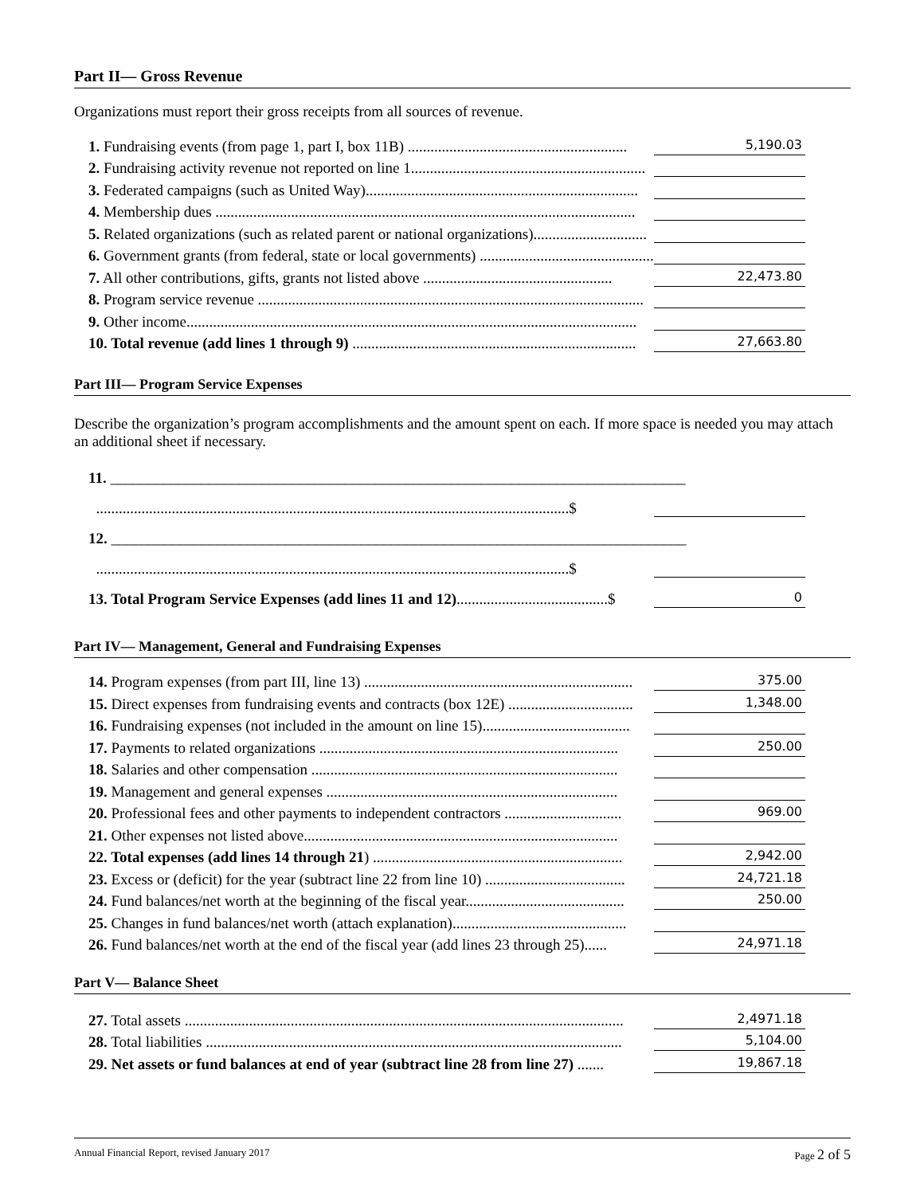Part II— Gross Revenue
Organizations must report their gross receipts from all sources of revenue.
1. Fundraising events (from page 1, part I, box 11B) .......................................................... 5,190.03
2. Fundraising activity revenue not reported on line 1..............................................................
3. Federated campaigns (such as United Way)........................................................................
4. Membership dues ...............................................................................................................
5. Related organizations (such as related parent or national organizations)..............................
6. Government grants (from federal, state or local governments) ...............................................
7. All other contributions, gifts, grants not listed above .................................................. 22,473.80
8. Program service revenue ......................................................................................................
9. Other income.......................................................................................................................
10. Total revenue (add lines 1 through 9) ........................................................................... 27,663.80
Part III— Program Service Expenses
Describe the organization’s program accomplishments and the amount spent on each. If more space is needed you may attach an additional sheet if necessary.
11. ____________________________________________________________________________
.............................................................................................................................$
12. ____________________________________________________________________________
.............................................................................................................................$
13. Total Program Service Expenses (add lines 11 and 12)........................................$ 0
Part IV— Management, General and Fundraising Expenses
14. Program expenses (from part III, line 13) ....................................................................... 375.00
15. Direct expenses from fundraising events and contracts (box 12E) ................................. 1,348.00
16. Fundraising expenses (not included in the amount on line 15).......................................
17. Payments to related organizations ............................................................................... 250.00
18. Salaries and other compensation .................................................................................
19. Management and general expenses .............................................................................
20. Professional fees and other payments to independent contractors ............................... 969.00
21. Other expenses not listed above...................................................................................
22. Total expenses (add lines 14 through 21) .................................................................. 2,942.00
23. Excess or (deficit) for the year (subtract line 22 from line 10) ..................................... 24,721.18
24. Fund balances/net worth at the beginning of the fiscal year.......................................... 250.00
25. Changes in fund balances/net worth (attach explanation)..............................................
26. Fund balances/net worth at the end of the fiscal year (add lines 23 through 25)...... 24,971.18
Part V— Balance Sheet
27. Total assets .................................................................................................................... 2,4971.18
28. Total liabilities .............................................................................................................. 5,104.00
29. Net assets or fund balances at end of year (subtract line 28 from line 27) ....... 19,867.18
Annual Financial Report, revised January 2017 Page 2 of 5